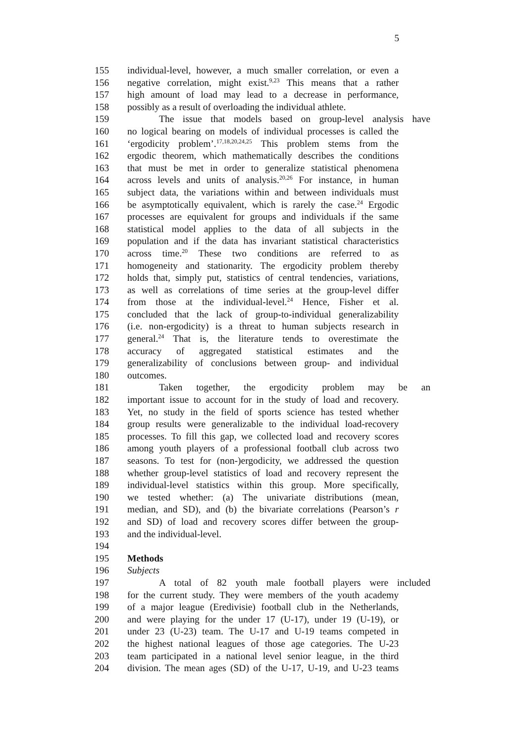5
155 individual-level, however, a much smaller correlation, or even a
156 negative correlation, might exist.<sup>9,23</sup> This means that a rather
157 high amount of load may lead to a decrease in performance,
158 possibly as a result of overloading the individual athlete.
159 The issue that models based on group-level analysis have
160 no logical bearing on models of individual processes is called the
161 ‘ergodicity problem’.<sup>17,18,20,24,25</sup> This problem stems from the
162 ergodic theorem, which mathematically describes the conditions
163 that must be met in order to generalize statistical phenomena
164 across levels and units of analysis.<sup>20,26</sup> For instance, in human
165 subject data, the variations within and between individuals must
166 be asymptotically equivalent, which is rarely the case.<sup>24</sup> Ergodic
167 processes are equivalent for groups and individuals if the same
168 statistical model applies to the data of all subjects in the
169 population and if the data has invariant statistical characteristics
170 across time.<sup>20</sup> These two conditions are referred to as
171 homogeneity and stationarity. The ergodicity problem thereby
172 holds that, simply put, statistics of central tendencies, variations,
173 as well as correlations of time series at the group-level differ
174 from those at the individual-level.<sup>24</sup> Hence, Fisher et al.
175 concluded that the lack of group-to-individual generalizability
176 (i.e. non-ergodicity) is a threat to human subjects research in
177 general.<sup>24</sup> That is, the literature tends to overestimate the
178 accuracy of aggregated statistical estimates and the
179 generalizability of conclusions between group- and individual
180 outcomes.
181 Taken together, the ergodicity problem may be an
182 important issue to account for in the study of load and recovery.
183 Yet, no study in the field of sports science has tested whether
184 group results were generalizable to the individual load-recovery
185 processes. To fill this gap, we collected load and recovery scores
186 among youth players of a professional football club across two
187 seasons. To test for (non-)ergodicity, we addressed the question
188 whether group-level statistics of load and recovery represent the
189 individual-level statistics within this group. More specifically,
190 we tested whether: (a) The univariate distributions (mean,
191 median, and SD), and (b) the bivariate correlations (Pearson’s r
192 and SD) of load and recovery scores differ between the group-
193 and the individual-level.
194
195 Methods
196 Subjects
197 A total of 82 youth male football players were included
198 for the current study. They were members of the youth academy
199 of a major league (Eredivisie) football club in the Netherlands,
200 and were playing for the under 17 (U-17), under 19 (U-19), or
201 under 23 (U-23) team. The U-17 and U-19 teams competed in
202 the highest national leagues of those age categories. The U-23
203 team participated in a national level senior league, in the third
204 division. The mean ages (SD) of the U-17, U-19, and U-23 teams